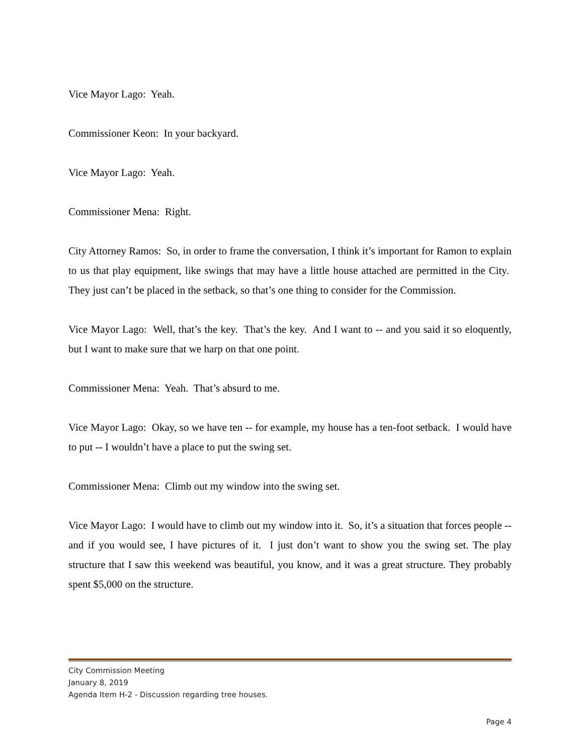Vice Mayor Lago: Yeah.
Commissioner Keon: In your backyard.
Vice Mayor Lago: Yeah.
Commissioner Mena: Right.
City Attorney Ramos: So, in order to frame the conversation, I think it’s important for Ramon to explain to us that play equipment, like swings that may have a little house attached are permitted in the City. They just can’t be placed in the setback, so that’s one thing to consider for the Commission.
Vice Mayor Lago: Well, that’s the key. That’s the key. And I want to -- and you said it so eloquently, but I want to make sure that we harp on that one point.
Commissioner Mena: Yeah. That’s absurd to me.
Vice Mayor Lago: Okay, so we have ten -- for example, my house has a ten-foot setback. I would have to put -- I wouldn’t have a place to put the swing set.
Commissioner Mena: Climb out my window into the swing set.
Vice Mayor Lago: I would have to climb out my window into it. So, it’s a situation that forces people -- and if you would see, I have pictures of it. I just don’t want to show you the swing set. The play structure that I saw this weekend was beautiful, you know, and it was a great structure. They probably spent $5,000 on the structure.
City Commission Meeting
January 8, 2019
Agenda Item H-2 - Discussion regarding tree houses.
Page 4